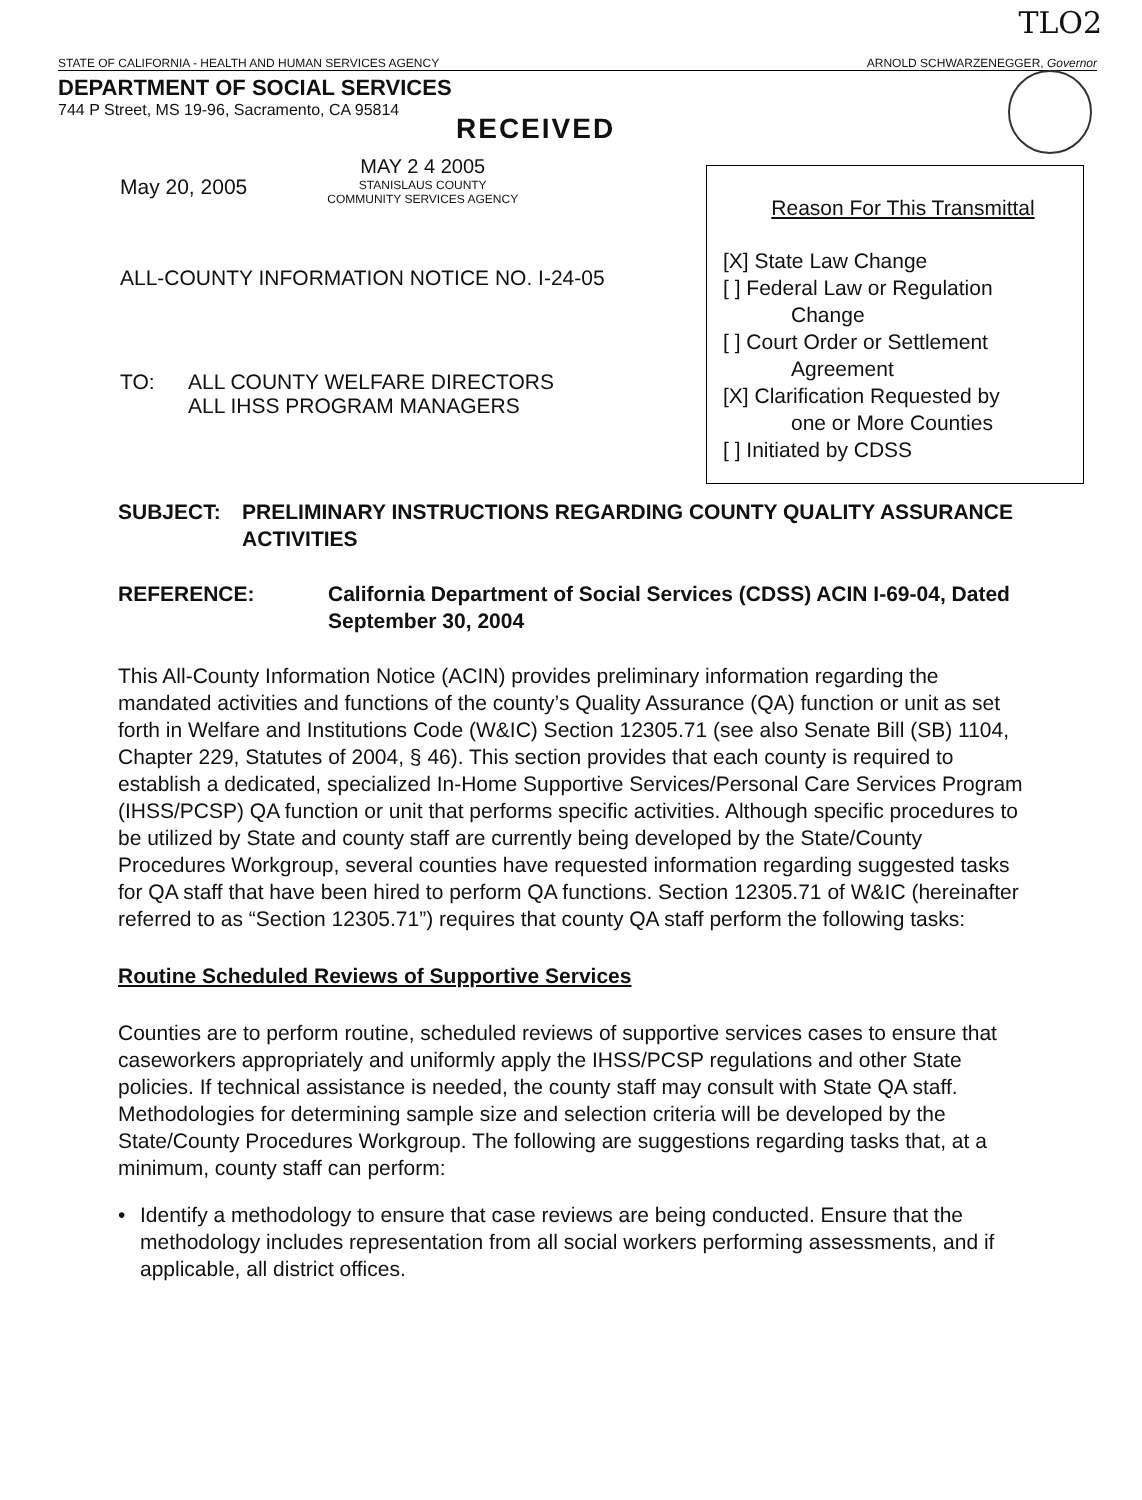TLO2
STATE OF CALIFORNIA - HEALTH AND HUMAN SERVICES AGENCY ARNOLD SCHWARZENEGGER, Governor
DEPARTMENT OF SOCIAL SERVICES
744 P Street, MS 19-96, Sacramento, CA 95814
RECEIVED
May 20, 2005
MAY 2 4 2005
STANISLAUS COUNTY
COMMUNITY SERVICES AGENCY
ALL-COUNTY INFORMATION NOTICE NO. I-24-05
TO: ALL COUNTY WELFARE DIRECTORS
ALL IHSS PROGRAM MANAGERS
Reason For This Transmittal
[X] State Law Change
[ ] Federal Law or Regulation
Change
[ ] Court Order or Settlement
Agreement
[X] Clarification Requested by
one or More Counties
[ ] Initiated by CDSS
SUBJECT: PRELIMINARY INSTRUCTIONS REGARDING COUNTY QUALITY ASSURANCE ACTIVITIES
REFERENCE: California Department of Social Services (CDSS) ACIN I-69-04, Dated September 30, 2004
This All-County Information Notice (ACIN) provides preliminary information regarding the mandated activities and functions of the county’s Quality Assurance (QA) function or unit as set forth in Welfare and Institutions Code (W&IC) Section 12305.71 (see also Senate Bill (SB) 1104, Chapter 229, Statutes of 2004, § 46). This section provides that each county is required to establish a dedicated, specialized In-Home Supportive Services/Personal Care Services Program (IHSS/PCSP) QA function or unit that performs specific activities. Although specific procedures to be utilized by State and county staff are currently being developed by the State/County Procedures Workgroup, several counties have requested information regarding suggested tasks for QA staff that have been hired to perform QA functions. Section 12305.71 of W&IC (hereinafter referred to as “Section 12305.71”) requires that county QA staff perform the following tasks:
Routine Scheduled Reviews of Supportive Services
Counties are to perform routine, scheduled reviews of supportive services cases to ensure that caseworkers appropriately and uniformly apply the IHSS/PCSP regulations and other State policies. If technical assistance is needed, the county staff may consult with State QA staff. Methodologies for determining sample size and selection criteria will be developed by the State/County Procedures Workgroup. The following are suggestions regarding tasks that, at a minimum, county staff can perform:
• Identify a methodology to ensure that case reviews are being conducted. Ensure that the methodology includes representation from all social workers performing assessments, and if applicable, all district offices.